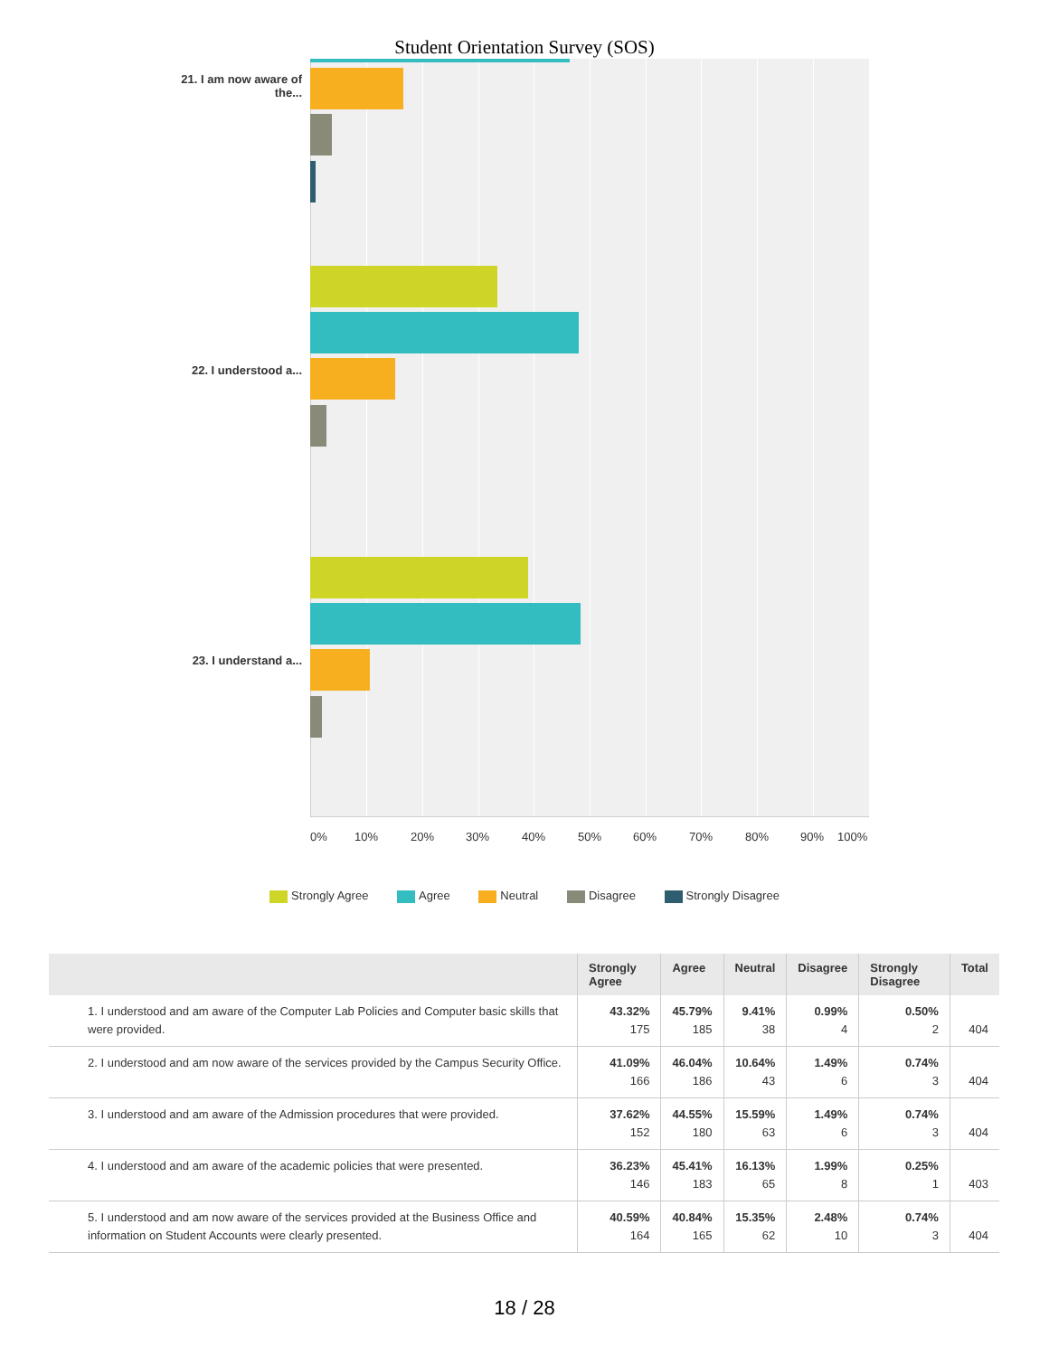Student Orientation Survey (SOS)
21. I am now aware of the...
22. I understood a...
23. I understand a...
0% 10% 20% 30% 40% 50% 60% 70% 80% 90% 100%
Strongly Agree Agree Neutral Disagree Strongly Disagree
| | Strongly Agree | Agree | Neutral | Disagree | Strongly Disagree | Total |
| --- | --- | --- | --- | --- | --- | --- |
| 1. I understood and am aware of the Computer Lab Policies and Computer basic skills that were provided. | 43.32% 175 | 45.79% 185 | 9.41% 38 | 0.99% 4 | 0.50% 2 | 404 |
| 2. I understood and am now aware of the services provided by the Campus Security Office. | 41.09% 166 | 46.04% 186 | 10.64% 43 | 1.49% 6 | 0.74% 3 | 404 |
| 3. I understood and am aware of the Admission procedures that were provided. | 37.62% 152 | 44.55% 180 | 15.59% 63 | 1.49% 6 | 0.74% 3 | 404 |
| 4. I understood and am aware of the academic policies that were presented. | 36.23% 146 | 45.41% 183 | 16.13% 65 | 1.99% 8 | 0.25% 1 | 403 |
| 5. I understood and am now aware of the services provided at the Business Office and information on Student Accounts were clearly presented. | 40.59% 164 | 40.84% 165 | 15.35% 62 | 2.48% 10 | 0.74% 3 | 404 |
18 / 28